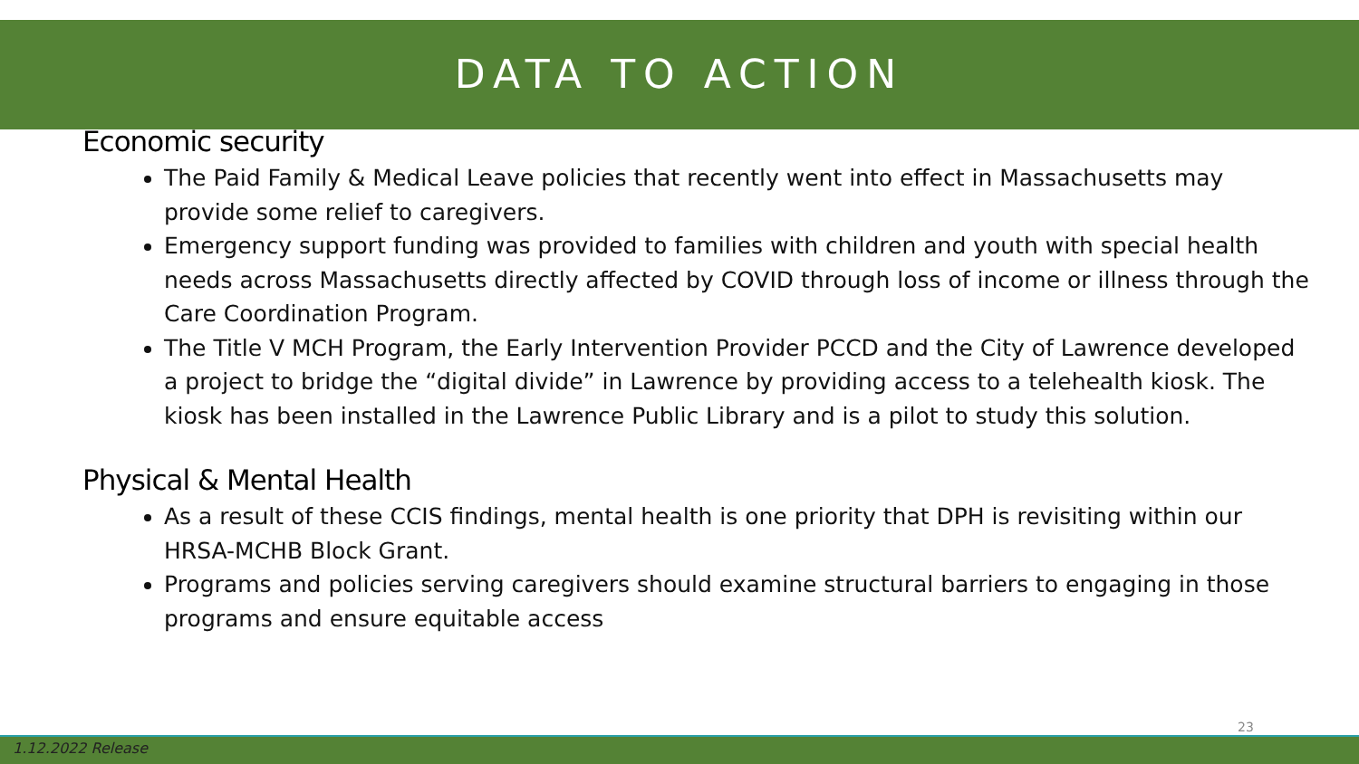DATA TO ACTION
Economic security
The Paid Family & Medical Leave policies that recently went into effect in Massachusetts may provide some relief to caregivers.
Emergency support funding was provided to families with children and youth with special health needs across Massachusetts directly affected by COVID through loss of income or illness through the Care Coordination Program.
The Title V MCH Program, the Early Intervention Provider PCCD and the City of Lawrence developed a project to bridge the “digital divide” in Lawrence by providing access to a telehealth kiosk. The kiosk has been installed in the Lawrence Public Library and is a pilot to study this solution.
Physical & Mental Health
As a result of these CCIS findings, mental health is one priority that DPH is revisiting within our HRSA-MCHB Block Grant.
Programs and policies serving caregivers should examine structural barriers to engaging in those programs and ensure equitable access
23
1.12.2022 Release